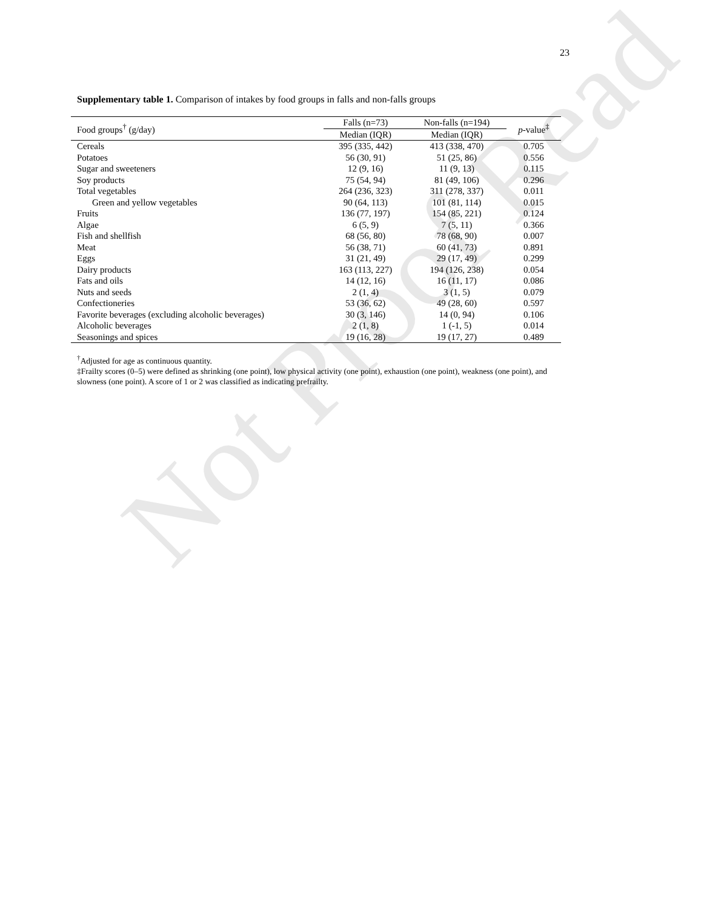Not Proof Read
23
Supplementary table 1. Comparison of intakes by food groups in falls and non-falls groups
| Food groups<sup>†</sup> (g/day) | Falls (n=73) | Non-falls (n=194) | p -value<sup>‡</sup> |
| --- | --- | --- | --- |
| | Median (IQR) | Median (IQR) | |
| Cereals | 395 (335, 442) | 413 (338, 470) | 0.705 |
| Potatoes | 56 (30, 91) | 51 (25, 86) | 0.556 |
| Sugar and sweeteners | 12 (9, 16) | 11 (9, 13) | 0.115 |
| Soy products | 75 (54, 94) | 81 (49, 106) | 0.296 |
| Total vegetables | 264 (236, 323) | 311 (278, 337) | 0.011 |
| Green and yellow vegetables | 90 (64, 113) | 101 (81, 114) | 0.015 |
| Fruits | 136 (77, 197) | 154 (85, 221) | 0.124 |
| Algae | 6 (5, 9) | 7 (5, 11) | 0.366 |
| Fish and shellfish | 68 (56, 80) | 78 (68, 90) | 0.007 |
| Meat | 56 (38, 71) | 60 (41, 73) | 0.891 |
| Eggs | 31 (21, 49) | 29 (17, 49) | 0.299 |
| Dairy products | 163 (113, 227) | 194 (126, 238) | 0.054 |
| Fats and oils | 14 (12, 16) | 16 (11, 17) | 0.086 |
| Nuts and seeds | 2 (1, 4) | 3 (1, 5) | 0.079 |
| Confectioneries | 53 (36, 62) | 49 (28, 60) | 0.597 |
| Favorite beverages (excluding alcoholic beverages) | 30 (3, 146) | 14 (0, 94) | 0.106 |
| Alcoholic beverages | 2 (1, 8) | 1 (-1, 5) | 0.014 |
| Seasonings and spices | 19 (16, 28) | 19 (17, 27) | 0.489 |
<sup>†</sup> Adjusted for age as continuous quantity.
‡Frailty scores (0–5) were defined as shrinking (one point), low physical activity (one point), exhaustion (one point), weakness (one point), and slowness (one point). A score of 1 or 2 was classified as indicating prefrailty.